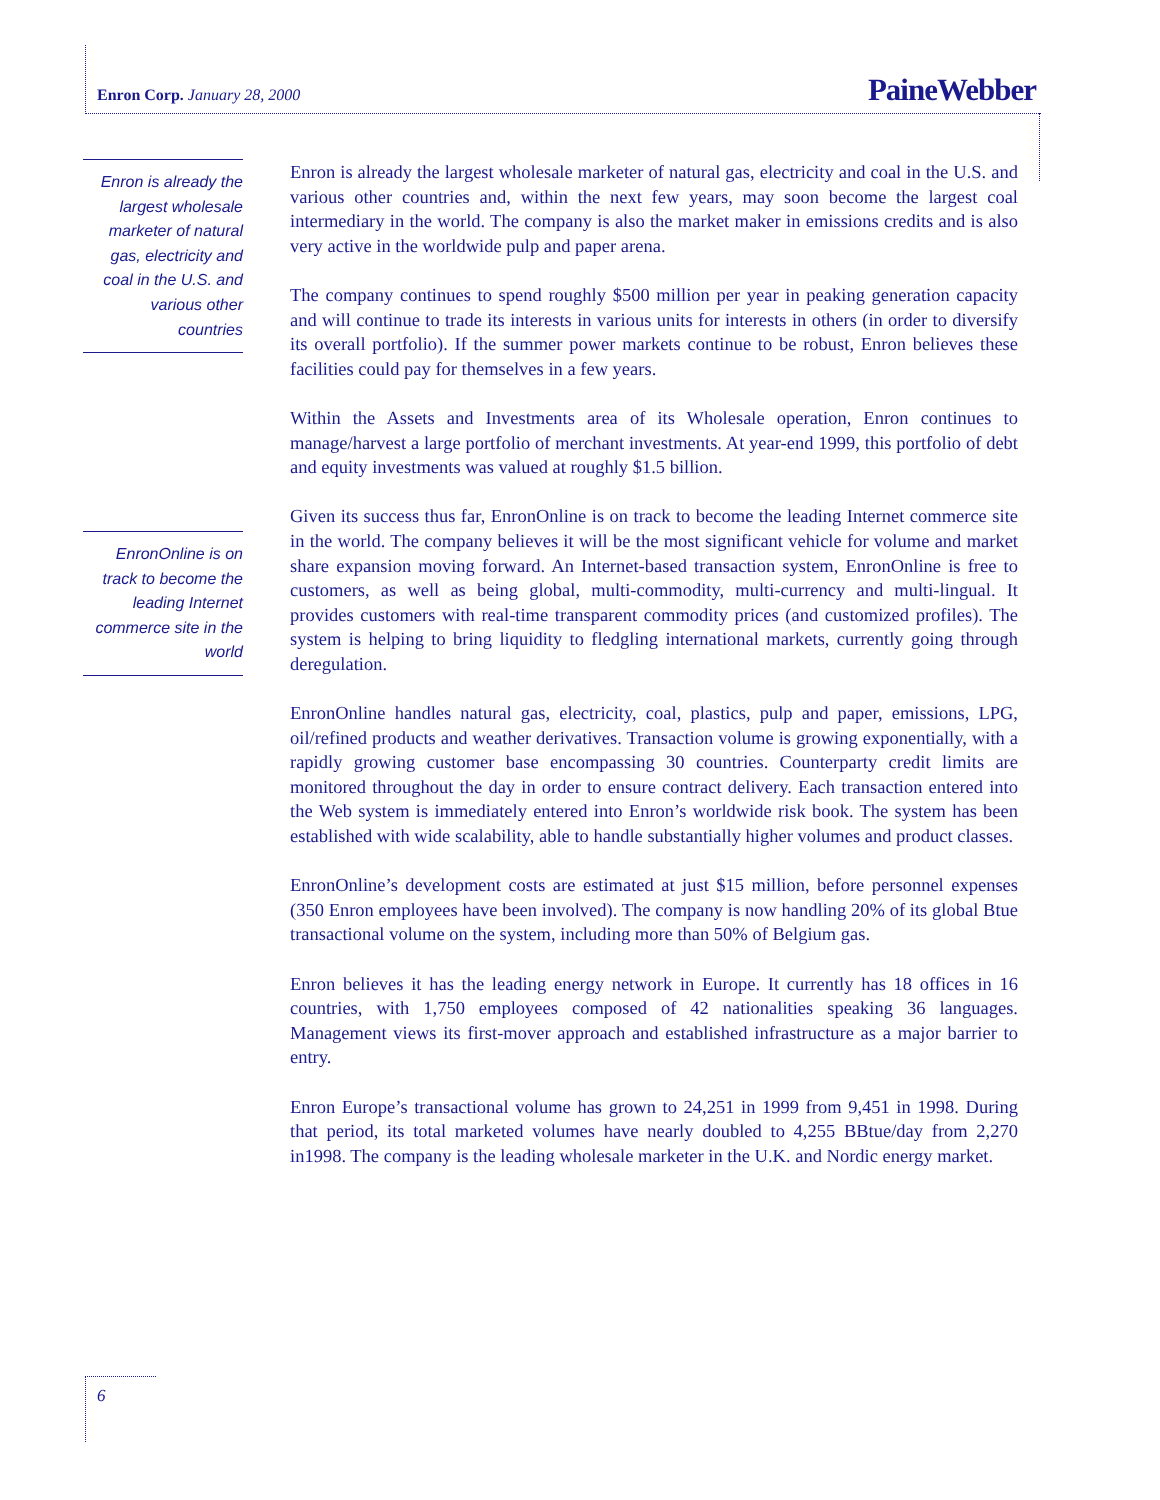Enron Corp. January 28, 2000 PaineWebber
Enron is already the largest wholesale marketer of natural gas, electricity and coal in the U.S. and various other countries
EnronOnline is on track to become the leading Internet commerce site in the world
Enron is already the largest wholesale marketer of natural gas, electricity and coal in the U.S. and various other countries and, within the next few years, may soon become the largest coal intermediary in the world. The company is also the market maker in emissions credits and is also very active in the worldwide pulp and paper arena.
The company continues to spend roughly $500 million per year in peaking generation capacity and will continue to trade its interests in various units for interests in others (in order to diversify its overall portfolio). If the summer power markets continue to be robust, Enron believes these facilities could pay for themselves in a few years.
Within the Assets and Investments area of its Wholesale operation, Enron continues to manage/harvest a large portfolio of merchant investments. At year-end 1999, this portfolio of debt and equity investments was valued at roughly $1.5 billion.
Given its success thus far, EnronOnline is on track to become the leading Internet commerce site in the world. The company believes it will be the most significant vehicle for volume and market share expansion moving forward. An Internet-based transaction system, EnronOnline is free to customers, as well as being global, multi-commodity, multi-currency and multi-lingual. It provides customers with real-time transparent commodity prices (and customized profiles). The system is helping to bring liquidity to fledgling international markets, currently going through deregulation.
EnronOnline handles natural gas, electricity, coal, plastics, pulp and paper, emissions, LPG, oil/refined products and weather derivatives. Transaction volume is growing exponentially, with a rapidly growing customer base encompassing 30 countries. Counterparty credit limits are monitored throughout the day in order to ensure contract delivery. Each transaction entered into the Web system is immediately entered into Enron’s worldwide risk book. The system has been established with wide scalability, able to handle substantially higher volumes and product classes.
EnronOnline’s development costs are estimated at just $15 million, before personnel expenses (350 Enron employees have been involved). The company is now handling 20% of its global Btue transactional volume on the system, including more than 50% of Belgium gas.
Enron believes it has the leading energy network in Europe. It currently has 18 offices in 16 countries, with 1,750 employees composed of 42 nationalities speaking 36 languages. Management views its first-mover approach and established infrastructure as a major barrier to entry.
Enron Europe’s transactional volume has grown to 24,251 in 1999 from 9,451 in 1998. During that period, its total marketed volumes have nearly doubled to 4,255 BBtue/day from 2,270 in1998. The company is the leading wholesale marketer in the U.K. and Nordic energy market.
6